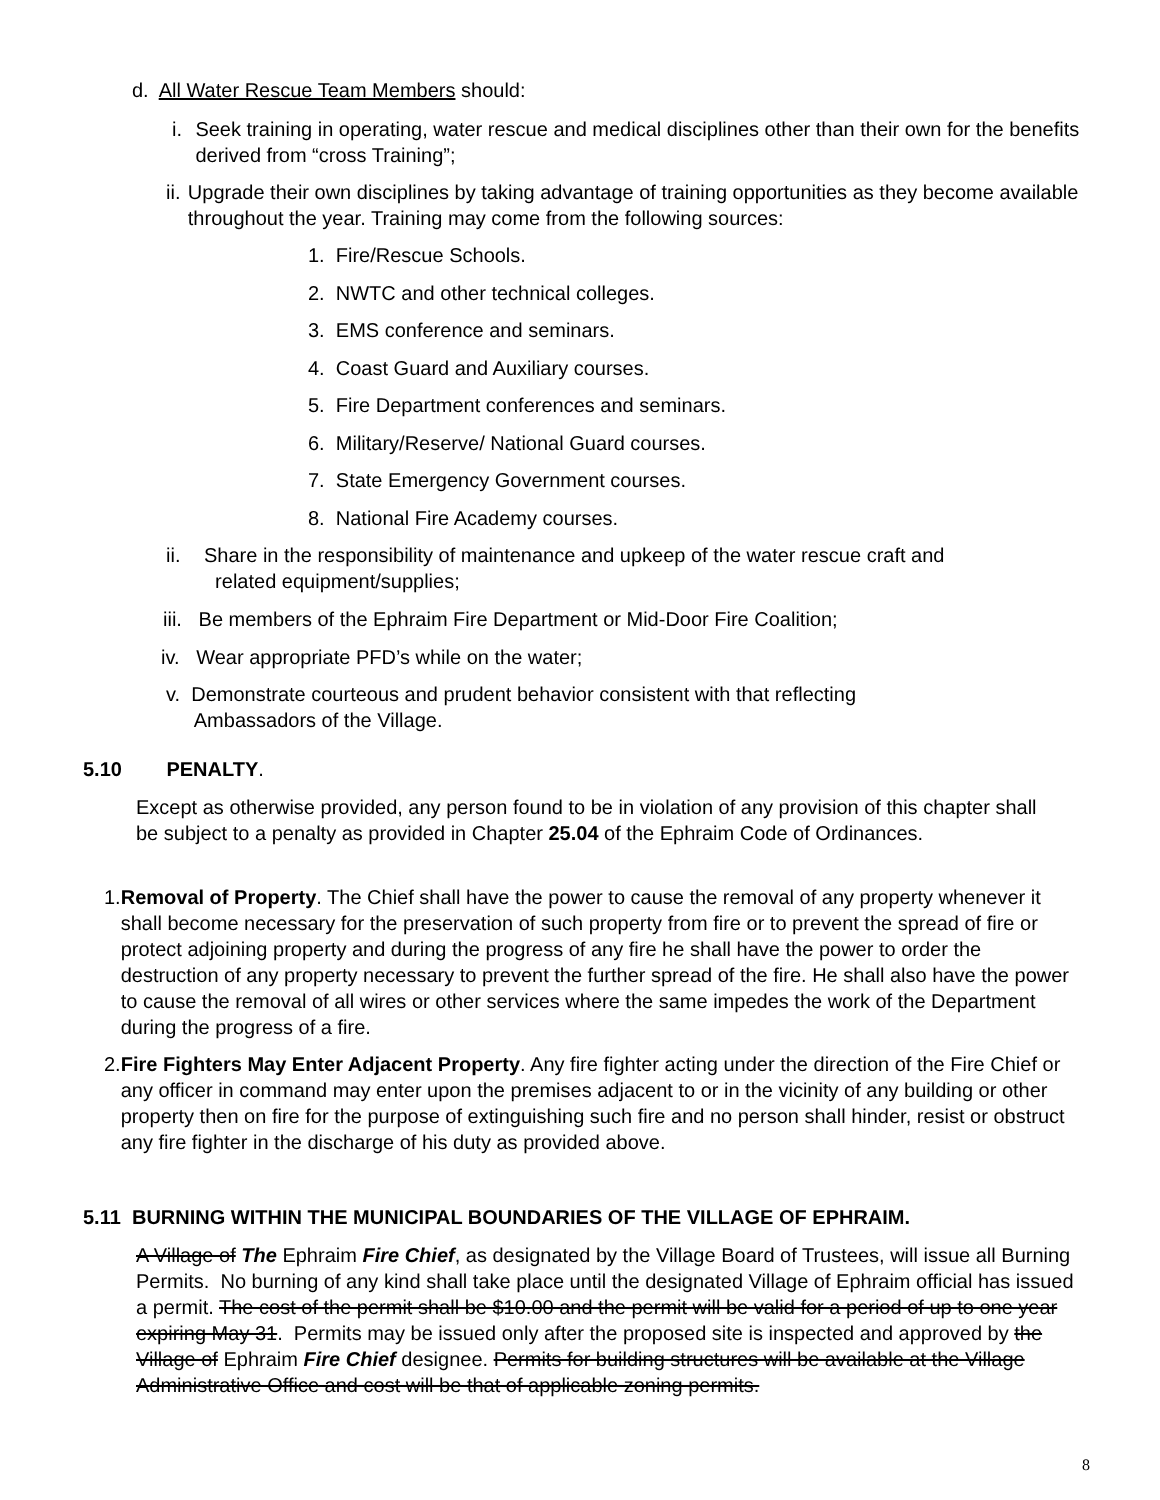d. All Water Rescue Team Members should:
i. Seek training in operating, water rescue and medical disciplines other than their own for the benefits derived from “cross Training”;
ii. Upgrade their own disciplines by taking advantage of training opportunities as they become available throughout the year. Training may come from the following sources:
1. Fire/Rescue Schools.
2. NWTC and other technical colleges.
3. EMS conference and seminars.
4. Coast Guard and Auxiliary courses.
5. Fire Department conferences and seminars.
6. Military/Reserve/ National Guard courses.
7. State Emergency Government courses.
8. National Fire Academy courses.
ii. Share in the responsibility of maintenance and upkeep of the water rescue craft and
related equipment/supplies;
iii. Be members of the Ephraim Fire Department or Mid-Door Fire Coalition;
iv. Wear appropriate PFD’s while on the water;
v. Demonstrate courteous and prudent behavior consistent with that reflecting
Ambassadors of the Village.
5.10 PENALTY.
Except as otherwise provided, any person found to be in violation of any provision of this chapter shall be subject to a penalty as provided in Chapter 25.04 of the Ephraim Code of Ordinances.
1. Removal of Property. The Chief shall have the power to cause the removal of any property whenever it shall become necessary for the preservation of such property from fire or to prevent the spread of fire or protect adjoining property and during the progress of any fire he shall have the power to order the destruction of any property necessary to prevent the further spread of the fire. He shall also have the power to cause the removal of all wires or other services where the same impedes the work of the Department during the progress of a fire.
2. Fire Fighters May Enter Adjacent Property. Any fire fighter acting under the direction of the Fire Chief or any officer in command may enter upon the premises adjacent to or in the vicinity of any building or other property then on fire for the purpose of extinguishing such fire and no person shall hinder, resist or obstruct any fire fighter in the discharge of his duty as provided above.
5.11 BURNING WITHIN THE MUNICIPAL BOUNDARIES OF THE VILLAGE OF EPHRAIM.
A Village of The Ephraim Fire Chief, as designated by the Village Board of Trustees, will issue all Burning Permits. No burning of any kind shall take place until the designated Village of Ephraim official has issued a permit. The cost of the permit shall be $10.00 and the permit will be valid for a period of up to one year expiring May 31. Permits may be issued only after the proposed site is inspected and approved by the Village of Ephraim Fire Chief designee. Permits for building structures will be available at the Village Administrative Office and cost will be that of applicable zoning permits.
8